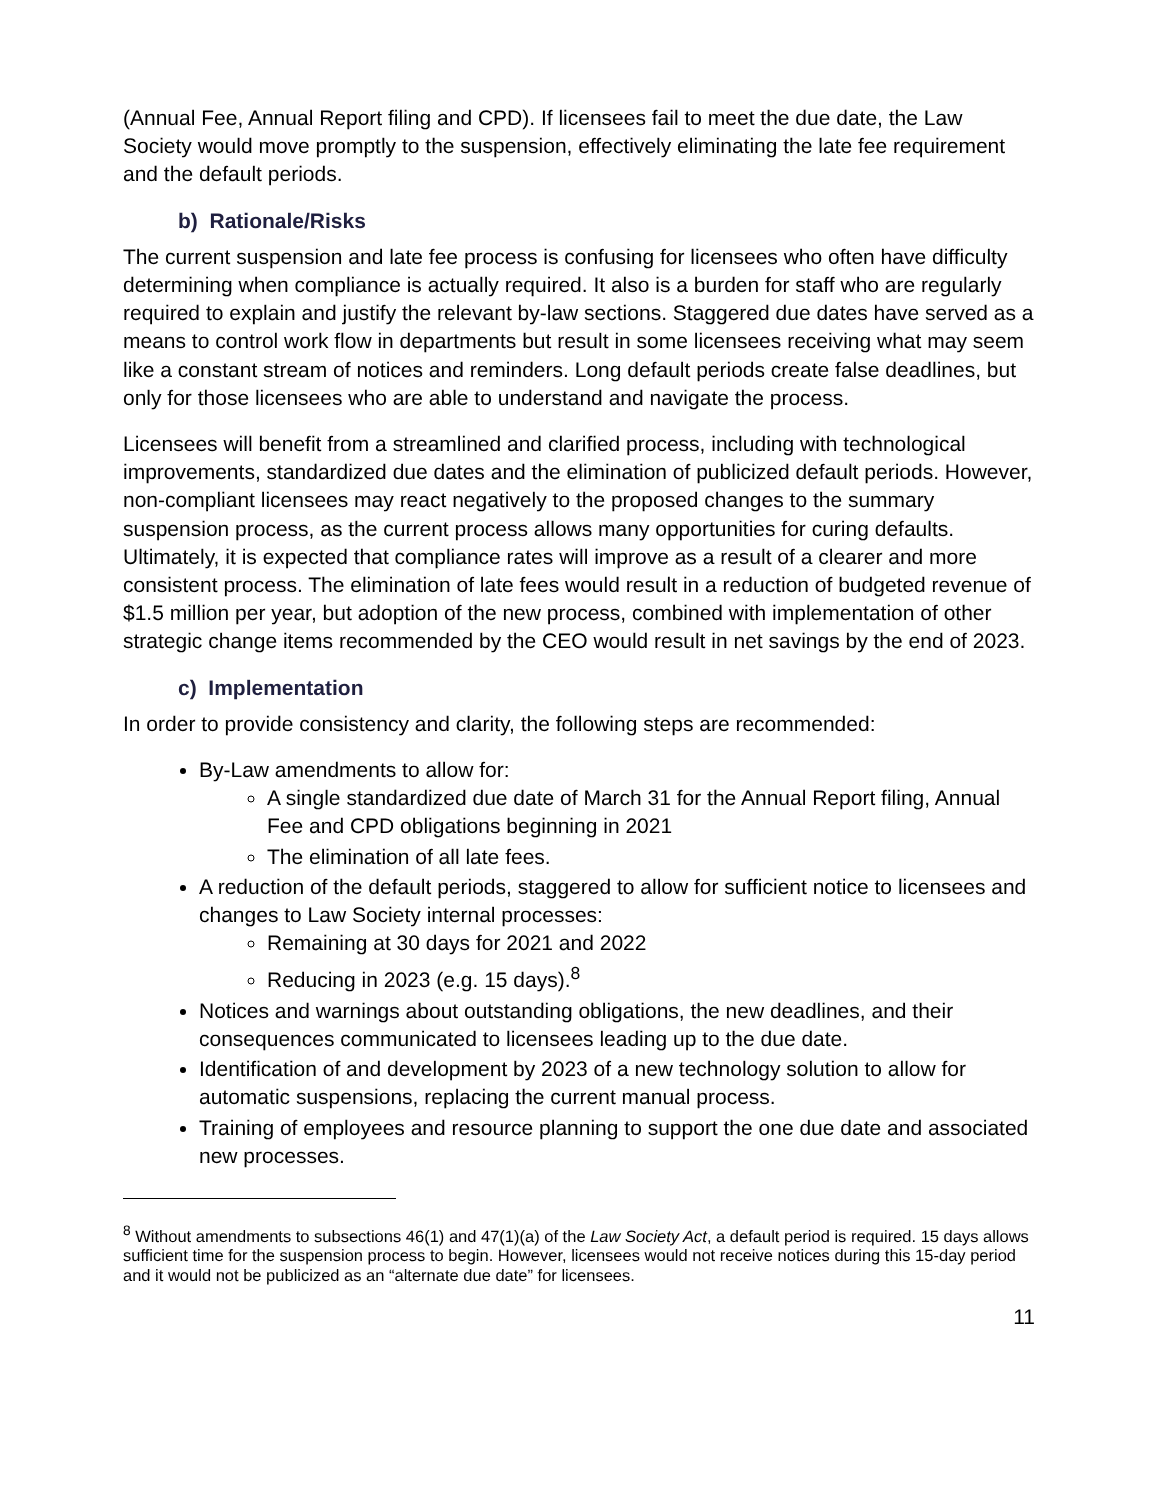(Annual Fee, Annual Report filing and CPD). If licensees fail to meet the due date, the Law Society would move promptly to the suspension, effectively eliminating the late fee requirement and the default periods.
b) Rationale/Risks
The current suspension and late fee process is confusing for licensees who often have difficulty determining when compliance is actually required. It also is a burden for staff who are regularly required to explain and justify the relevant by-law sections. Staggered due dates have served as a means to control work flow in departments but result in some licensees receiving what may seem like a constant stream of notices and reminders. Long default periods create false deadlines, but only for those licensees who are able to understand and navigate the process.
Licensees will benefit from a streamlined and clarified process, including with technological improvements, standardized due dates and the elimination of publicized default periods. However, non-compliant licensees may react negatively to the proposed changes to the summary suspension process, as the current process allows many opportunities for curing defaults. Ultimately, it is expected that compliance rates will improve as a result of a clearer and more consistent process. The elimination of late fees would result in a reduction of budgeted revenue of $1.5 million per year, but adoption of the new process, combined with implementation of other strategic change items recommended by the CEO would result in net savings by the end of 2023.
c) Implementation
In order to provide consistency and clarity, the following steps are recommended:
By-Law amendments to allow for:
A single standardized due date of March 31 for the Annual Report filing, Annual Fee and CPD obligations beginning in 2021
The elimination of all late fees.
A reduction of the default periods, staggered to allow for sufficient notice to licensees and changes to Law Society internal processes:
Remaining at 30 days for 2021 and 2022
Reducing in 2023 (e.g. 15 days).<sup>8</sup>
Notices and warnings about outstanding obligations, the new deadlines, and their consequences communicated to licensees leading up to the due date.
Identification of and development by 2023 of a new technology solution to allow for automatic suspensions, replacing the current manual process.
Training of employees and resource planning to support the one due date and associated new processes.
<sup>8</sup> Without amendments to subsections 46(1) and 47(1)(a) of the Law Society Act, a default period is required. 15 days allows sufficient time for the suspension process to begin. However, licensees would not receive notices during this 15-day period and it would not be publicized as an “alternate due date” for licensees.
11